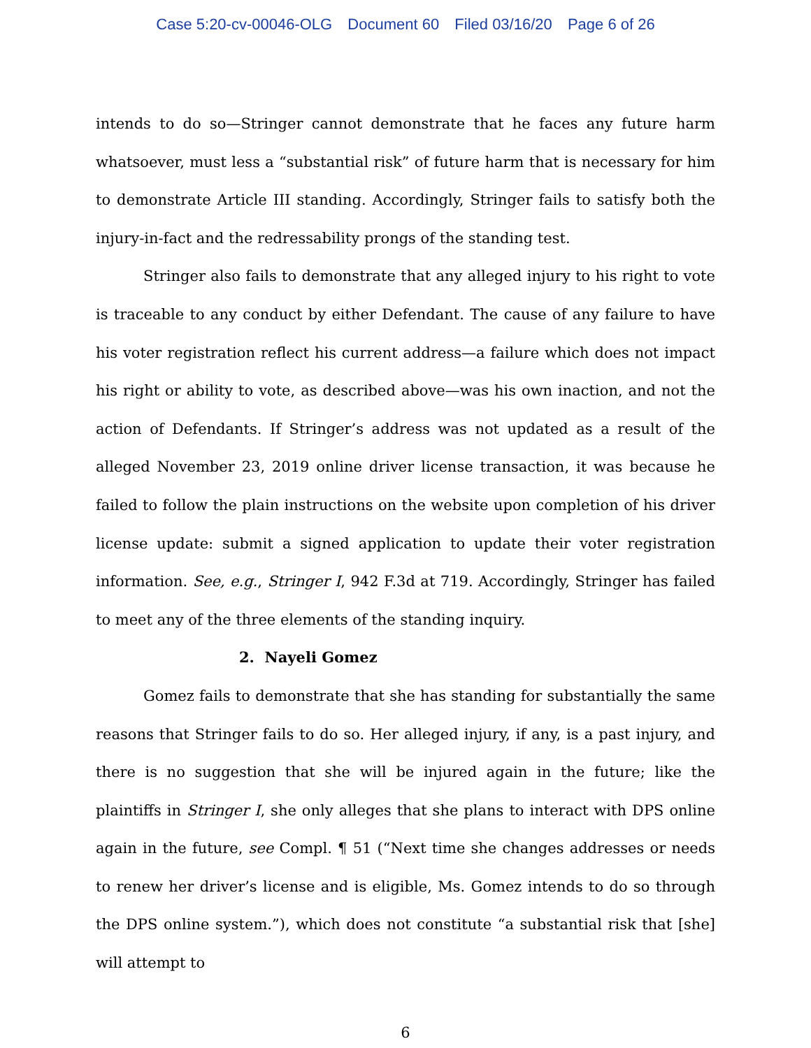Case 5:20-cv-00046-OLG Document 60 Filed 03/16/20 Page 6 of 26
intends to do so—Stringer cannot demonstrate that he faces any future harm whatsoever, must less a “substantial risk” of future harm that is necessary for him to demonstrate Article III standing. Accordingly, Stringer fails to satisfy both the injury-in-fact and the redressability prongs of the standing test.
Stringer also fails to demonstrate that any alleged injury to his right to vote is traceable to any conduct by either Defendant. The cause of any failure to have his voter registration reflect his current address—a failure which does not impact his right or ability to vote, as described above—was his own inaction, and not the action of Defendants. If Stringer’s address was not updated as a result of the alleged November 23, 2019 online driver license transaction, it was because he failed to follow the plain instructions on the website upon completion of his driver license update: submit a signed application to update their voter registration information. See, e.g., Stringer I, 942 F.3d at 719. Accordingly, Stringer has failed to meet any of the three elements of the standing inquiry.
2. Nayeli Gomez
Gomez fails to demonstrate that she has standing for substantially the same reasons that Stringer fails to do so. Her alleged injury, if any, is a past injury, and there is no suggestion that she will be injured again in the future; like the plaintiffs in Stringer I, she only alleges that she plans to interact with DPS online again in the future, see Compl. ¶ 51 (“Next time she changes addresses or needs to renew her driver’s license and is eligible, Ms. Gomez intends to do so through the DPS online system.”), which does not constitute “a substantial risk that [she] will attempt to
6